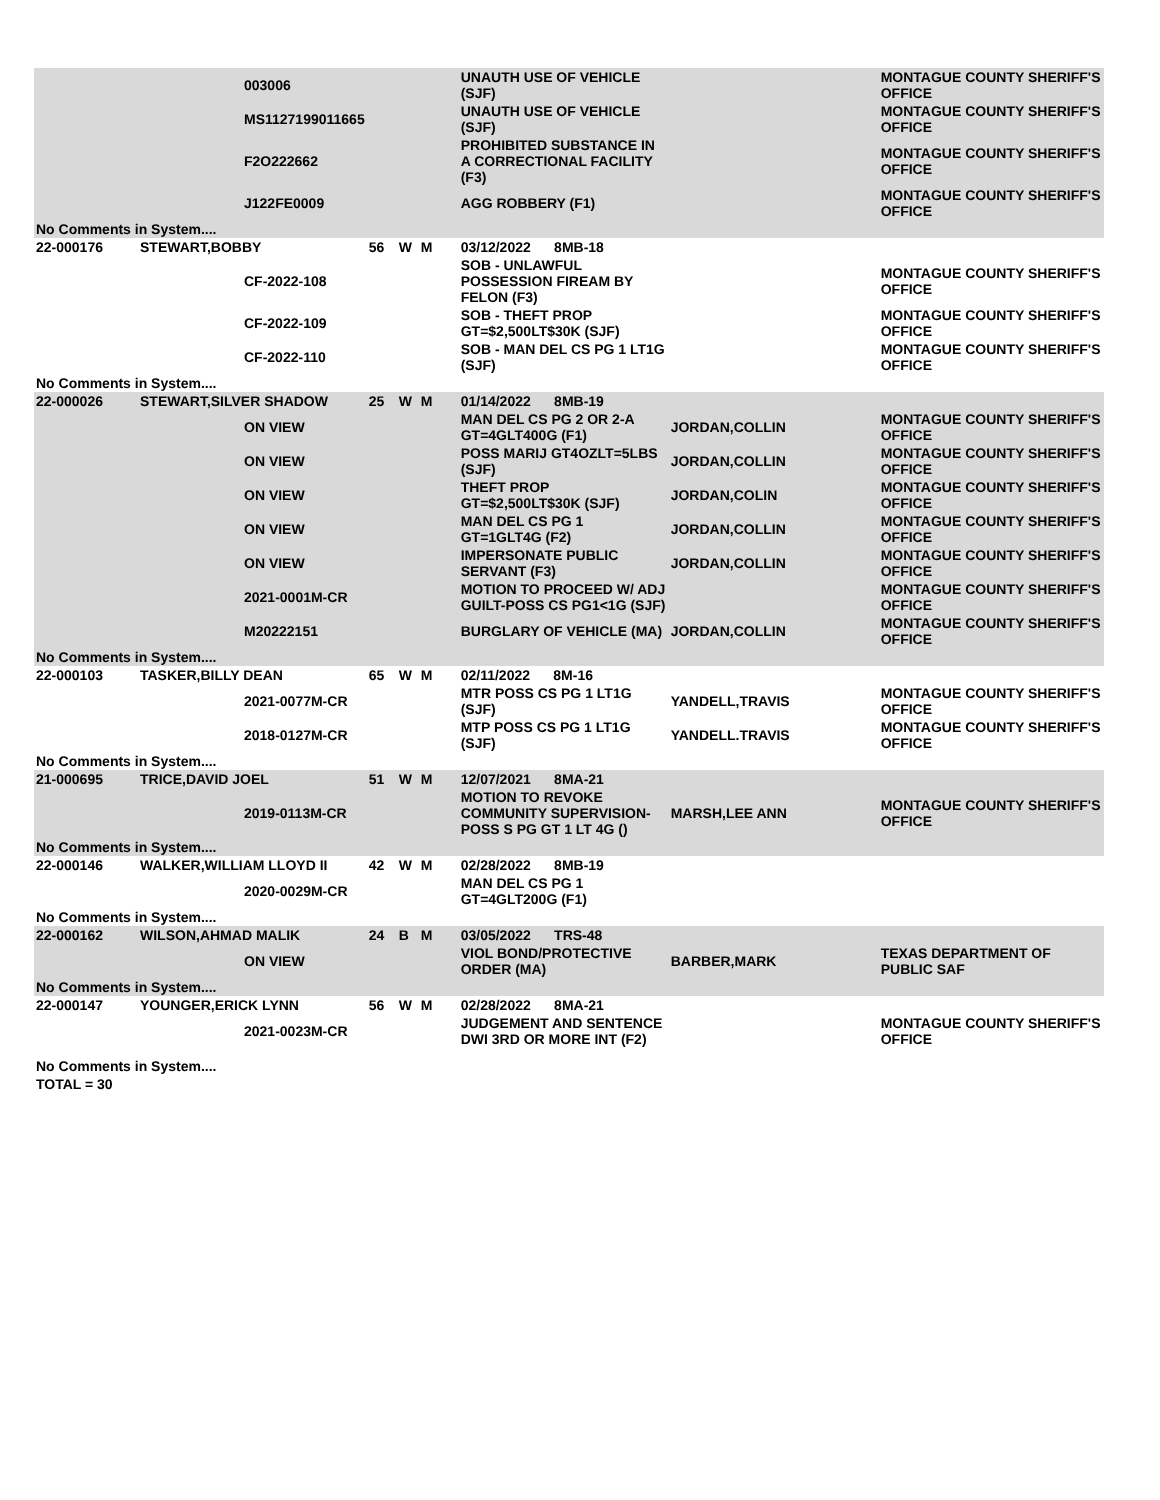| | | 003006 | | | | UNAUTH USE OF VEHICLE (SJF) | | MONTAGUE COUNTY SHERIFF'S OFFICE |
| | | MS1127199011665 | | | | UNAUTH USE OF VEHICLE (SJF) | | MONTAGUE COUNTY SHERIFF'S OFFICE |
| | | F2O222662 | | | | PROHIBITED SUBSTANCE IN A CORRECTIONAL FACILITY (F3) | | MONTAGUE COUNTY SHERIFF'S OFFICE |
| | | J122FE0009 | | | | AGG ROBBERY (F1) | | MONTAGUE COUNTY SHERIFF'S OFFICE |
| No Comments in System.... | | | | | | | | |
| 22-000176 | STEWART,BOBBY | | 56 | W | M | 03/12/2022 8MB-18 | | |
| | | CF-2022-108 | | | | SOB - UNLAWFUL POSSESSION FIREAM BY FELON (F3) | | MONTAGUE COUNTY SHERIFF'S OFFICE |
| | | CF-2022-109 | | | | SOB - THEFT PROP GT=$2,500LT$30K (SJF) | | MONTAGUE COUNTY SHERIFF'S OFFICE |
| | | CF-2022-110 | | | | SOB - MAN DEL CS PG 1 LT1G (SJF) | | MONTAGUE COUNTY SHERIFF'S OFFICE |
| No Comments in System.... | | | | | | | | |
| 22-000026 | STEWART,SILVER SHADOW | | 25 | W | M | 01/14/2022 8MB-19 | | |
| | | ON VIEW | | | | MAN DEL CS PG 2 OR 2-A GT=4GLT400G (F1) | JORDAN,COLLIN | MONTAGUE COUNTY SHERIFF'S OFFICE |
| | | ON VIEW | | | | POSS MARIJ GT4OZLT=5LBS (SJF) | JORDAN,COLLIN | MONTAGUE COUNTY SHERIFF'S OFFICE |
| | | ON VIEW | | | | THEFT PROP GT=$2,500LT$30K (SJF) | JORDAN,COLIN | MONTAGUE COUNTY SHERIFF'S OFFICE |
| | | ON VIEW | | | | MAN DEL CS PG 1 GT=1GLT4G (F2) | JORDAN,COLLIN | MONTAGUE COUNTY SHERIFF'S OFFICE |
| | | ON VIEW | | | | IMPERSONATE PUBLIC SERVANT (F3) | JORDAN,COLLIN | MONTAGUE COUNTY SHERIFF'S OFFICE |
| | | 2021-0001M-CR | | | | MOTION TO PROCEED W/ ADJ GUILT-POSS CS PG1<1G (SJF) | | MONTAGUE COUNTY SHERIFF'S OFFICE |
| | | M20222151 | | | | BURGLARY OF VEHICLE (MA) | JORDAN,COLLIN | MONTAGUE COUNTY SHERIFF'S OFFICE |
| No Comments in System.... | | | | | | | | |
| 22-000103 | TASKER,BILLY DEAN | | 65 | W | M | 02/11/2022 8M-16 | | |
| | | 2021-0077M-CR | | | | MTR POSS CS PG 1 LT1G (SJF) | YANDELL,TRAVIS | MONTAGUE COUNTY SHERIFF'S OFFICE |
| | | 2018-0127M-CR | | | | MTP POSS CS PG 1 LT1G (SJF) | YANDELL.TRAVIS | MONTAGUE COUNTY SHERIFF'S OFFICE |
| No Comments in System.... | | | | | | | | |
| 21-000695 | TRICE,DAVID JOEL | | 51 | W | M | 12/07/2021 8MA-21 | | |
| | | 2019-0113M-CR | | | | MOTION TO REVOKE COMMUNITY SUPERVISION-POSS S PG GT 1 LT 4G () | MARSH,LEE ANN | MONTAGUE COUNTY SHERIFF'S OFFICE |
| No Comments in System.... | | | | | | | | |
| 22-000146 | WALKER,WILLIAM LLOYD II | | 42 | W | M | 02/28/2022 8MB-19 | | |
| | | 2020-0029M-CR | | | | MAN DEL CS PG 1 GT=4GLT200G (F1) | | |
| No Comments in System.... | | | | | | | | |
| 22-000162 | WILSON,AHMAD MALIK | | 24 | B | M | 03/05/2022 TRS-48 | | |
| | | ON VIEW | | | | VIOL BOND/PROTECTIVE ORDER (MA) | BARBER,MARK | TEXAS DEPARTMENT OF PUBLIC SAF |
| No Comments in System.... | | | | | | | | |
| 22-000147 | YOUNGER,ERICK LYNN | | 56 | W | M | 02/28/2022 8MA-21 | | |
| | | 2021-0023M-CR | | | | JUDGEMENT AND SENTENCE DWI 3RD OR MORE INT (F2) | | MONTAGUE COUNTY SHERIFF'S OFFICE |
| No Comments in System.... | | | | | | | | |
| TOTAL = 30 | | | | | | | | |